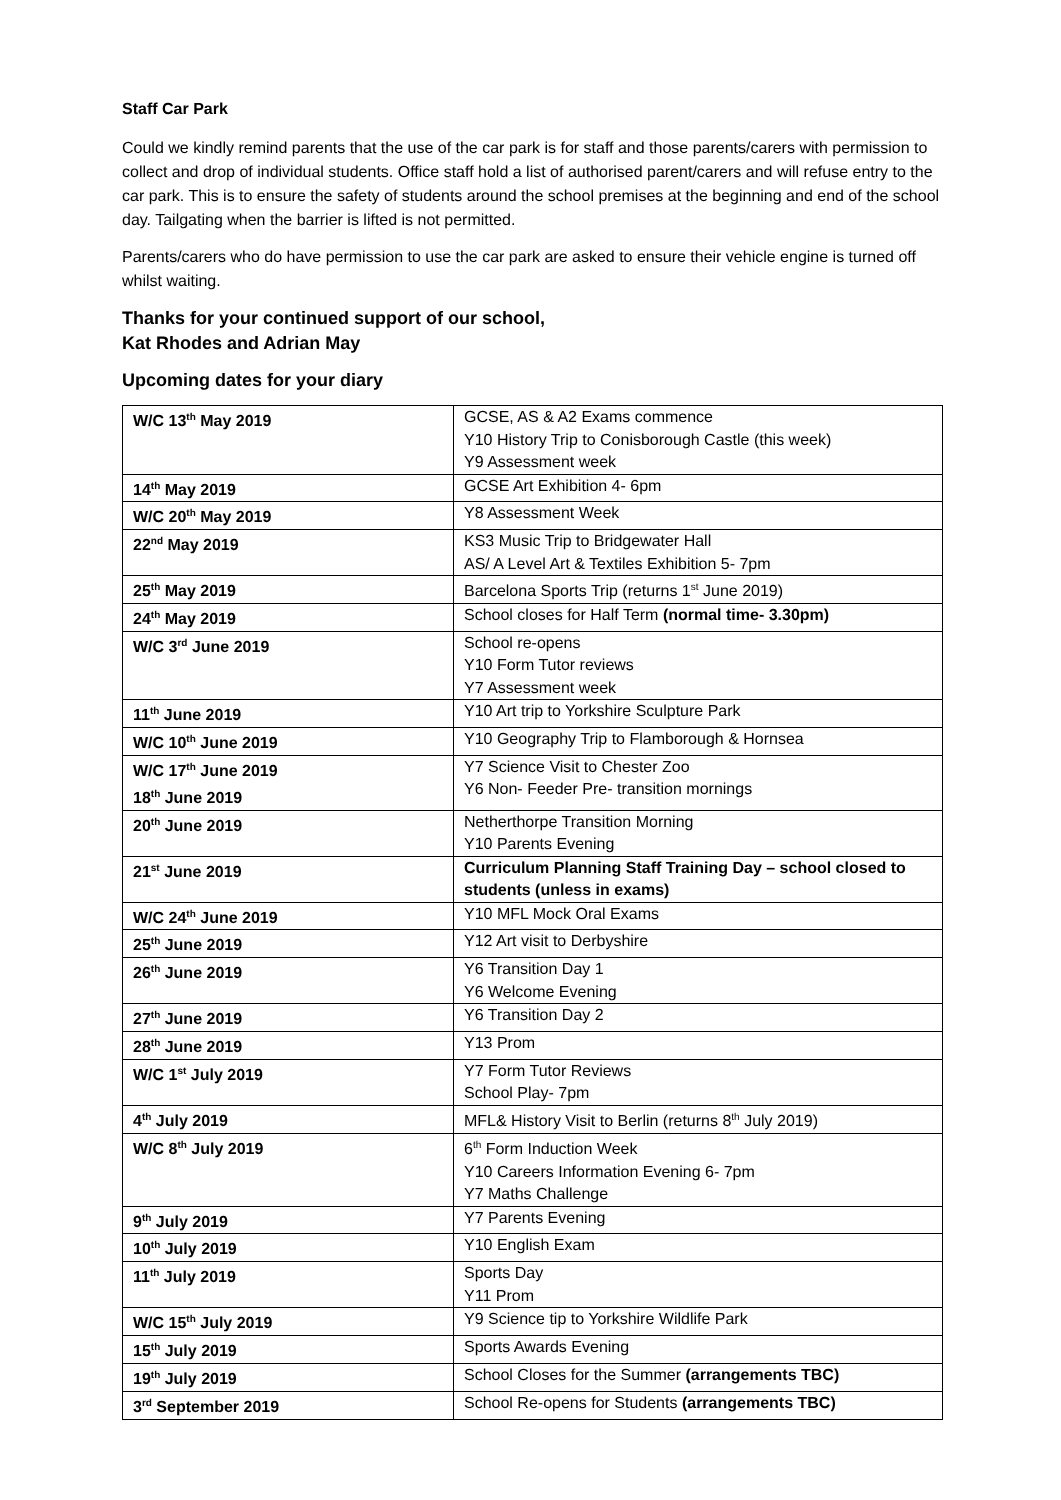Staff Car Park
Could we kindly remind parents that the use of the car park is for staff and those parents/carers with permission to collect and drop of individual students. Office staff hold a list of authorised parent/carers and will refuse entry to the car park. This is to ensure the safety of students around the school premises at the beginning and end of the school day. Tailgating when the barrier is lifted is not permitted.
Parents/carers who do have permission to use the car park are asked to ensure their vehicle engine is turned off whilst waiting.
Thanks for your continued support of our school,
Kat Rhodes and Adrian May
Upcoming dates for your diary
| W/C 13<sup>th</sup> May 2019 | GCSE, AS & A2 Exams commence Y10 History Trip to Conisborough Castle (this week) Y9 Assessment week |
| 14<sup>th</sup> May 2019 | GCSE Art Exhibition 4- 6pm |
| W/C 20<sup>th</sup> May 2019 | Y8 Assessment Week |
| 22<sup>nd</sup> May 2019 | KS3 Music Trip to Bridgewater Hall AS/ A Level Art & Textiles Exhibition 5- 7pm |
| 25<sup>th</sup> May 2019 | Barcelona Sports Trip (returns 1<sup>st</sup> June 2019) |
| 24<sup>th</sup> May 2019 | School closes for Half Term (normal time- 3.30pm) |
| W/C 3<sup>rd</sup> June 2019 | School re-opens Y10 Form Tutor reviews Y7 Assessment week |
| 11<sup>th</sup> June 2019 | Y10 Art trip to Yorkshire Sculpture Park |
| W/C 10<sup>th</sup> June 2019 | Y10 Geography Trip to Flamborough & Hornsea |
| W/C 17<sup>th</sup> June 2019 18<sup>th</sup> June 2019 | Y7 Science Visit to Chester Zoo Y6 Non- Feeder Pre- transition mornings |
| 20<sup>th</sup> June 2019 | Netherthorpe Transition Morning Y10 Parents Evening |
| 21<sup>st</sup> June 2019 | Curriculum Planning Staff Training Day – school closed to students (unless in exams) |
| W/C 24<sup>th</sup> June 2019 | Y10 MFL Mock Oral Exams |
| 25<sup>th</sup> June 2019 | Y12 Art visit to Derbyshire |
| 26<sup>th</sup> June 2019 | Y6 Transition Day 1 Y6 Welcome Evening |
| 27<sup>th</sup> June 2019 | Y6 Transition Day 2 |
| 28<sup>th</sup> June 2019 | Y13 Prom |
| W/C 1<sup>st</sup> July 2019 | Y7 Form Tutor Reviews School Play- 7pm |
| 4<sup>th</sup> July 2019 | MFL& History Visit to Berlin (returns 8<sup>th</sup> July 2019) |
| W/C 8<sup>th</sup> July 2019 | 6<sup>th</sup> Form Induction Week Y10 Careers Information Evening 6- 7pm Y7 Maths Challenge |
| 9<sup>th</sup> July 2019 | Y7 Parents Evening |
| 10<sup>th</sup> July 2019 | Y10 English Exam |
| 11<sup>th</sup> July 2019 | Sports Day Y11 Prom |
| W/C 15<sup>th</sup> July 2019 | Y9 Science tip to Yorkshire Wildlife Park |
| 15<sup>th</sup> July 2019 | Sports Awards Evening |
| 19<sup>th</sup> July 2019 | School Closes for the Summer (arrangements TBC) |
| 3<sup>rd</sup> September 2019 | School Re-opens for Students (arrangements TBC) |